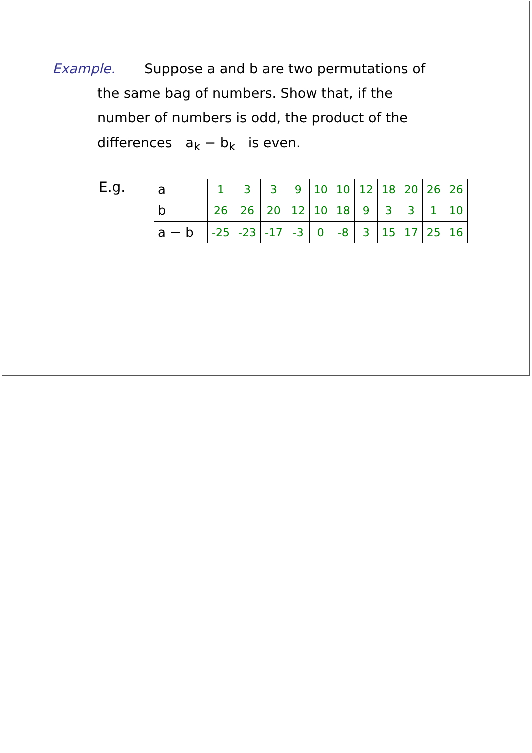Example. Suppose a and b are two permutations of
the same bag of numbers. Show that, if the
number of numbers is odd, the product of the
differences a<sub>k</sub> − b<sub>k</sub> is even.
E.g.
| a | 1 | 3 | 3 | 9 | 10 | 10 | 12 | 18 | 20 | 26 | 26 |
| b | 26 | 26 | 20 | 12 | 10 | 18 | 9 | 3 | 3 | 1 | 10 |
| a − b | -25 | -23 | -17 | -3 | 0 | -8 | 3 | 15 | 17 | 25 | 16 |